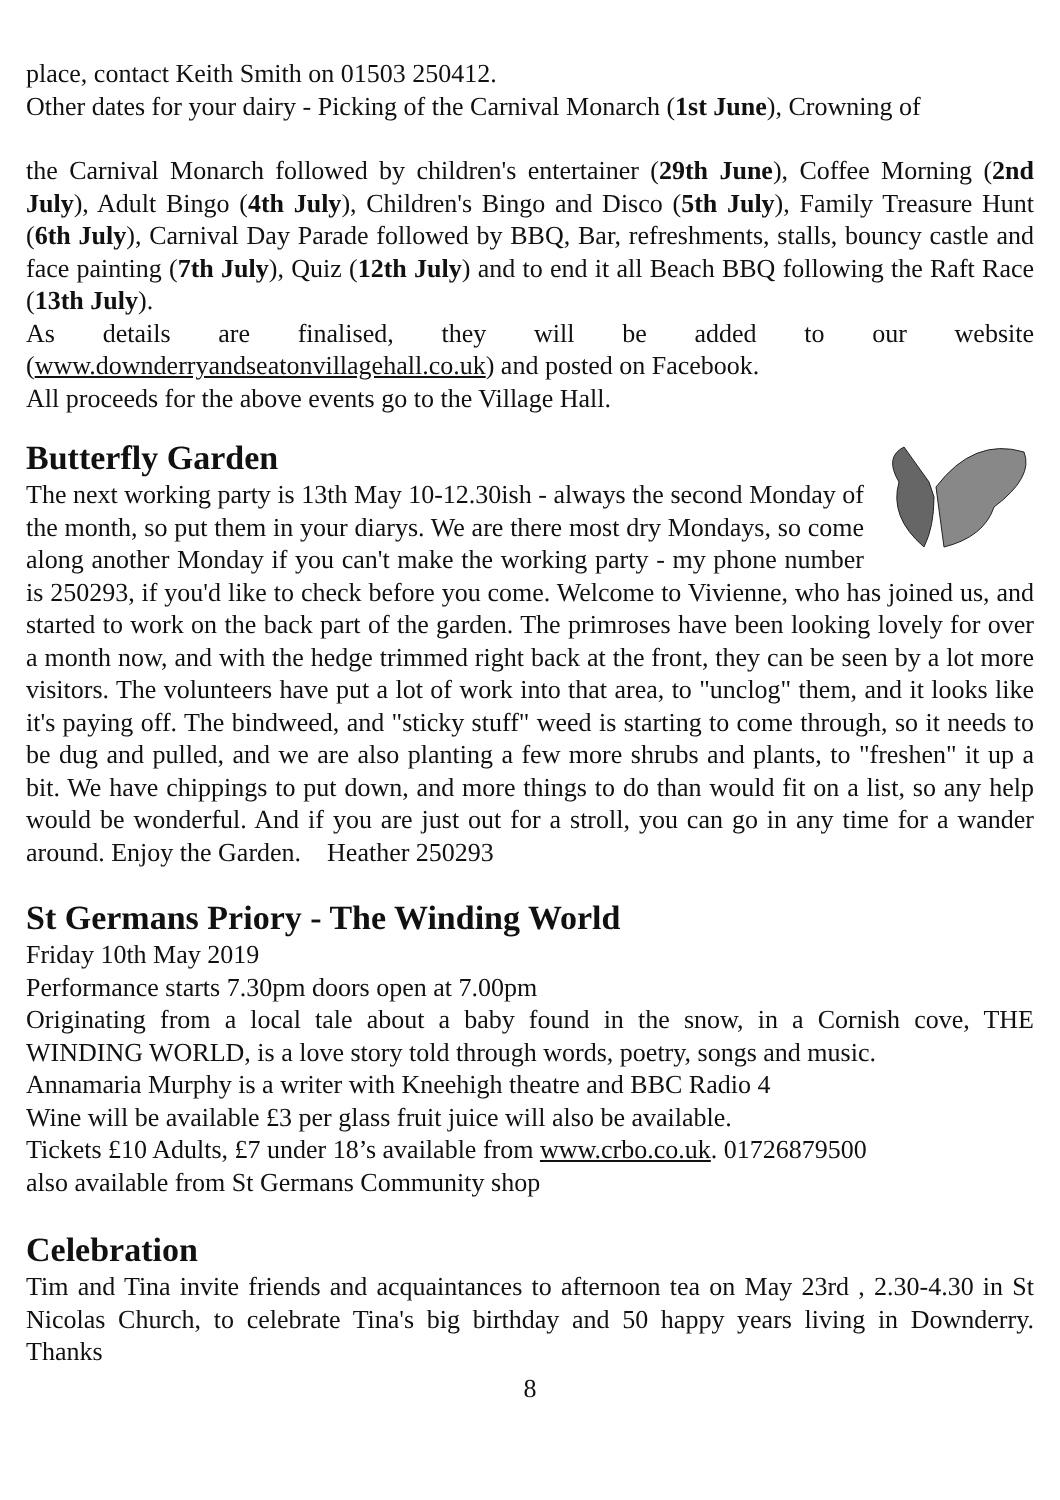place, contact Keith Smith on 01503 250412.
Other dates for your dairy - Picking of the Carnival Monarch (1st June), Crowning of
the Carnival Monarch followed by children's entertainer (29th June), Coffee Morning (2nd July), Adult Bingo (4th July), Children's Bingo and Disco (5th July), Family Treasure Hunt (6th July), Carnival Day Parade followed by BBQ, Bar, refreshments, stalls, bouncy castle and face painting (7th July), Quiz (12th July) and to end it all Beach BBQ following the Raft Race (13th July).
As details are finalised, they will be added to our website (www.downderryandseatonvillagehall.co.uk) and posted on Facebook.
All proceeds for the above events go to the Village Hall.
Butterfly Garden
The next working party is 13th May 10-12.30ish - always the second Monday of the month, so put them in your diarys. We are there most dry Mondays, so come along another Monday if you can't make the working party - my phone number is 250293, if you'd like to check before you come. Welcome to Vivienne, who has joined us, and started to work on the back part of the garden. The primroses have been looking lovely for over a month now, and with the hedge trimmed right back at the front, they can be seen by a lot more visitors. The volunteers have put a lot of work into that area, to "unclog" them, and it looks like it's paying off. The bindweed, and "sticky stuff" weed is starting to come through, so it needs to be dug and pulled, and we are also planting a few more shrubs and plants, to "freshen" it up a bit. We have chippings to put down, and more things to do than would fit on a list, so any help would be wonderful. And if you are just out for a stroll, you can go in any time for a wander around. Enjoy the Garden. Heather 250293
St Germans Priory - The Winding World
Friday 10th May 2019
Performance starts 7.30pm doors open at 7.00pm
Originating from a local tale about a baby found in the snow, in a Cornish cove, THE WINDING WORLD, is a love story told through words, poetry, songs and music.
Annamaria Murphy is a writer with Kneehigh theatre and BBC Radio 4
Wine will be available £3 per glass fruit juice will also be available.
Tickets £10 Adults, £7 under 18’s available from www.crbo.co.uk. 01726879500
also available from St Germans Community shop
Celebration
Tim and Tina invite friends and acquaintances to afternoon tea on May 23rd , 2.30-4.30 in St Nicolas Church, to celebrate Tina's big birthday and 50 happy years living in Downderry. Thanks
8